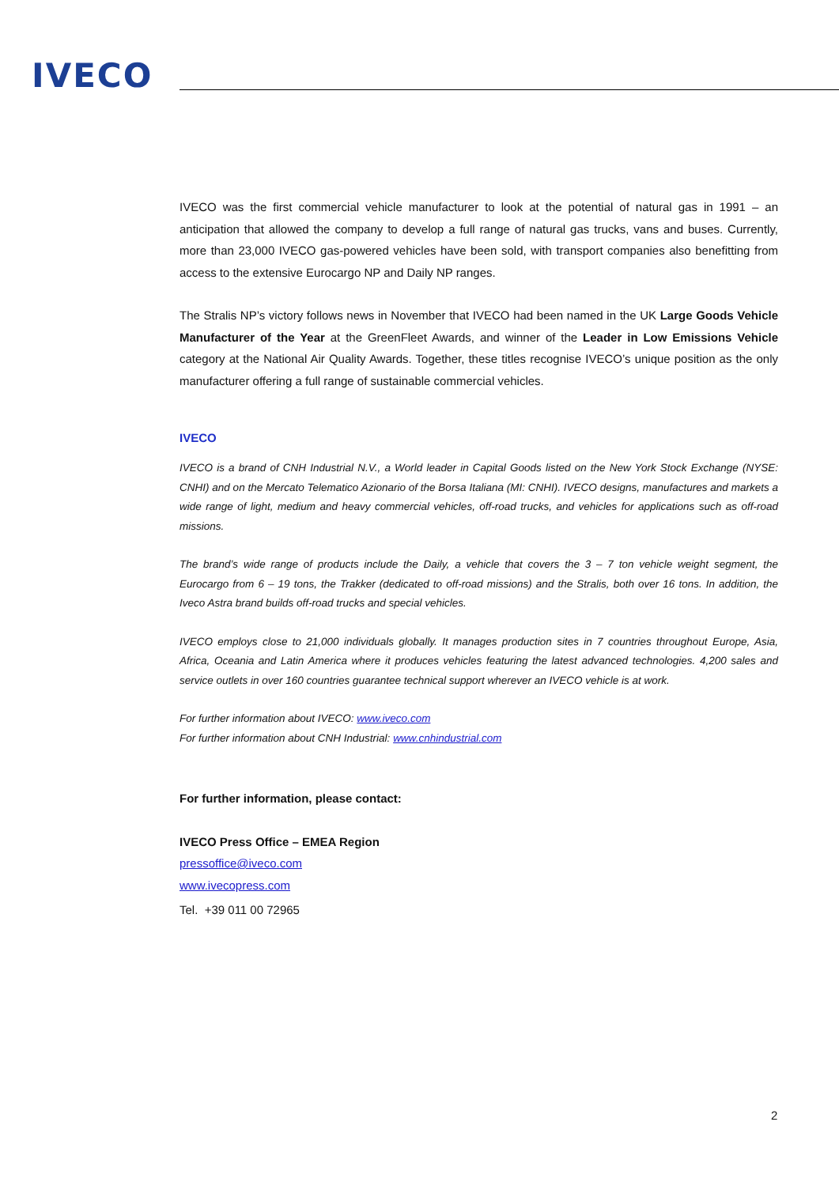IVECO
IVECO was the first commercial vehicle manufacturer to look at the potential of natural gas in 1991 – an anticipation that allowed the company to develop a full range of natural gas trucks, vans and buses. Currently, more than 23,000 IVECO gas-powered vehicles have been sold, with transport companies also benefitting from access to the extensive Eurocargo NP and Daily NP ranges.
The Stralis NP’s victory follows news in November that IVECO had been named in the UK Large Goods Vehicle Manufacturer of the Year at the GreenFleet Awards, and winner of the Leader in Low Emissions Vehicle category at the National Air Quality Awards. Together, these titles recognise IVECO’s unique position as the only manufacturer offering a full range of sustainable commercial vehicles.
IVECO
IVECO is a brand of CNH Industrial N.V., a World leader in Capital Goods listed on the New York Stock Exchange (NYSE: CNHI) and on the Mercato Telematico Azionario of the Borsa Italiana (MI: CNHI). IVECO designs, manufactures and markets a wide range of light, medium and heavy commercial vehicles, off-road trucks, and vehicles for applications such as off-road missions.
The brand’s wide range of products include the Daily, a vehicle that covers the 3 – 7 ton vehicle weight segment, the Eurocargo from 6 – 19 tons, the Trakker (dedicated to off-road missions) and the Stralis, both over 16 tons. In addition, the Iveco Astra brand builds off-road trucks and special vehicles.
IVECO employs close to 21,000 individuals globally. It manages production sites in 7 countries throughout Europe, Asia, Africa, Oceania and Latin America where it produces vehicles featuring the latest advanced technologies. 4,200 sales and service outlets in over 160 countries guarantee technical support wherever an IVECO vehicle is at work.
For further information about IVECO: www.iveco.com
For further information about CNH Industrial: www.cnhindustrial.com
For further information, please contact:
IVECO Press Office – EMEA Region
pressoffice@iveco.com
www.ivecopress.com
Tel. +39 011 00 72965
2